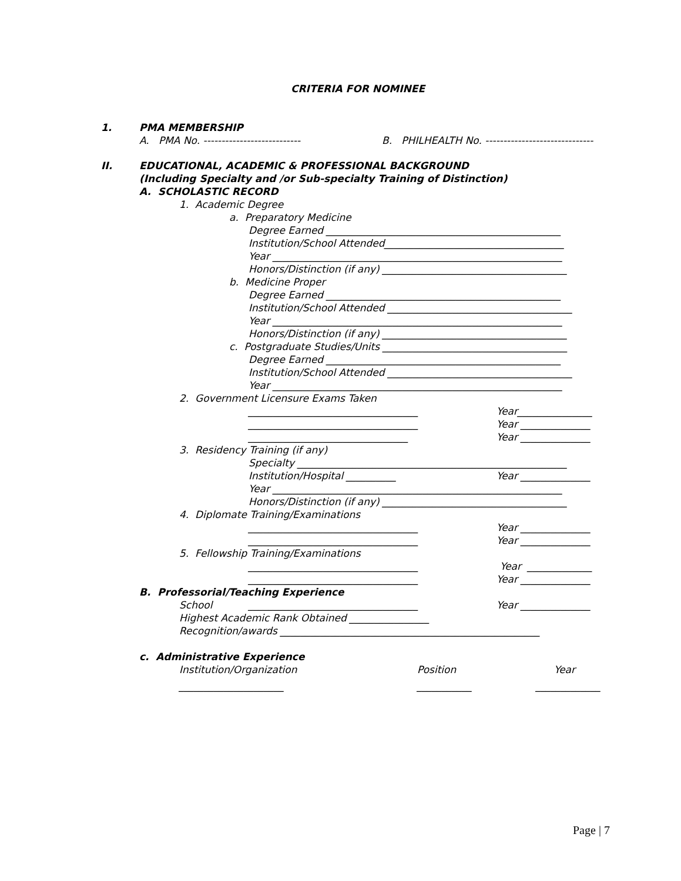CRITERIA FOR NOMINEE
1.
PMA MEMBERSHIP
A. PMA No. ---------------------------
B. PHILHEALTH No. ------------------------------
II.
EDUCATIONAL, ACADEMIC & PROFESSIONAL BACKGROUND
(Including Specialty and /or Sub-specialty Training of Distinction)
A. SCHOLASTIC RECORD
1. Academic Degree
a. Preparatory Medicine
Degree Earned _______________________________________________
Institution/School Attended____________________________________
Year __________________________________________________________
Honors/Distinction (if any) _____________________________________
b. Medicine Proper
Degree Earned _______________________________________________
Institution/School Attended _____________________________________
Year __________________________________________________________
Honors/Distinction (if any) _____________________________________
c. Postgraduate Studies/Units _____________________________________
Degree Earned _______________________________________________
Institution/School Attended _____________________________________
Year __________________________________________________________
2. Government Licensure Exams Taken
__________________________________
Year_______________
__________________________________
Year ______________
________________________________
Year ______________
3. Residency Training (if any)
Specialty ______________________________________________________
Institution/Hospital __________
Year ______________
Year __________________________________________________________
Honors/Distinction (if any) _____________________________________
4. Diplomate Training/Examinations
__________________________________
Year ______________
__________________________________
Year ______________
5. Fellowship Training/Examinations
__________________________________
Year _____________
__________________________________
Year ______________
B. Professorial/Teaching Experience
School
__________________________________
Year ______________
Highest Academic Rank Obtained ________________
Recognition/awards ____________________________________________________
c. Administrative Experience
Institution/Organization
Position
Year
_____________________
___________
_____________
Page | 7